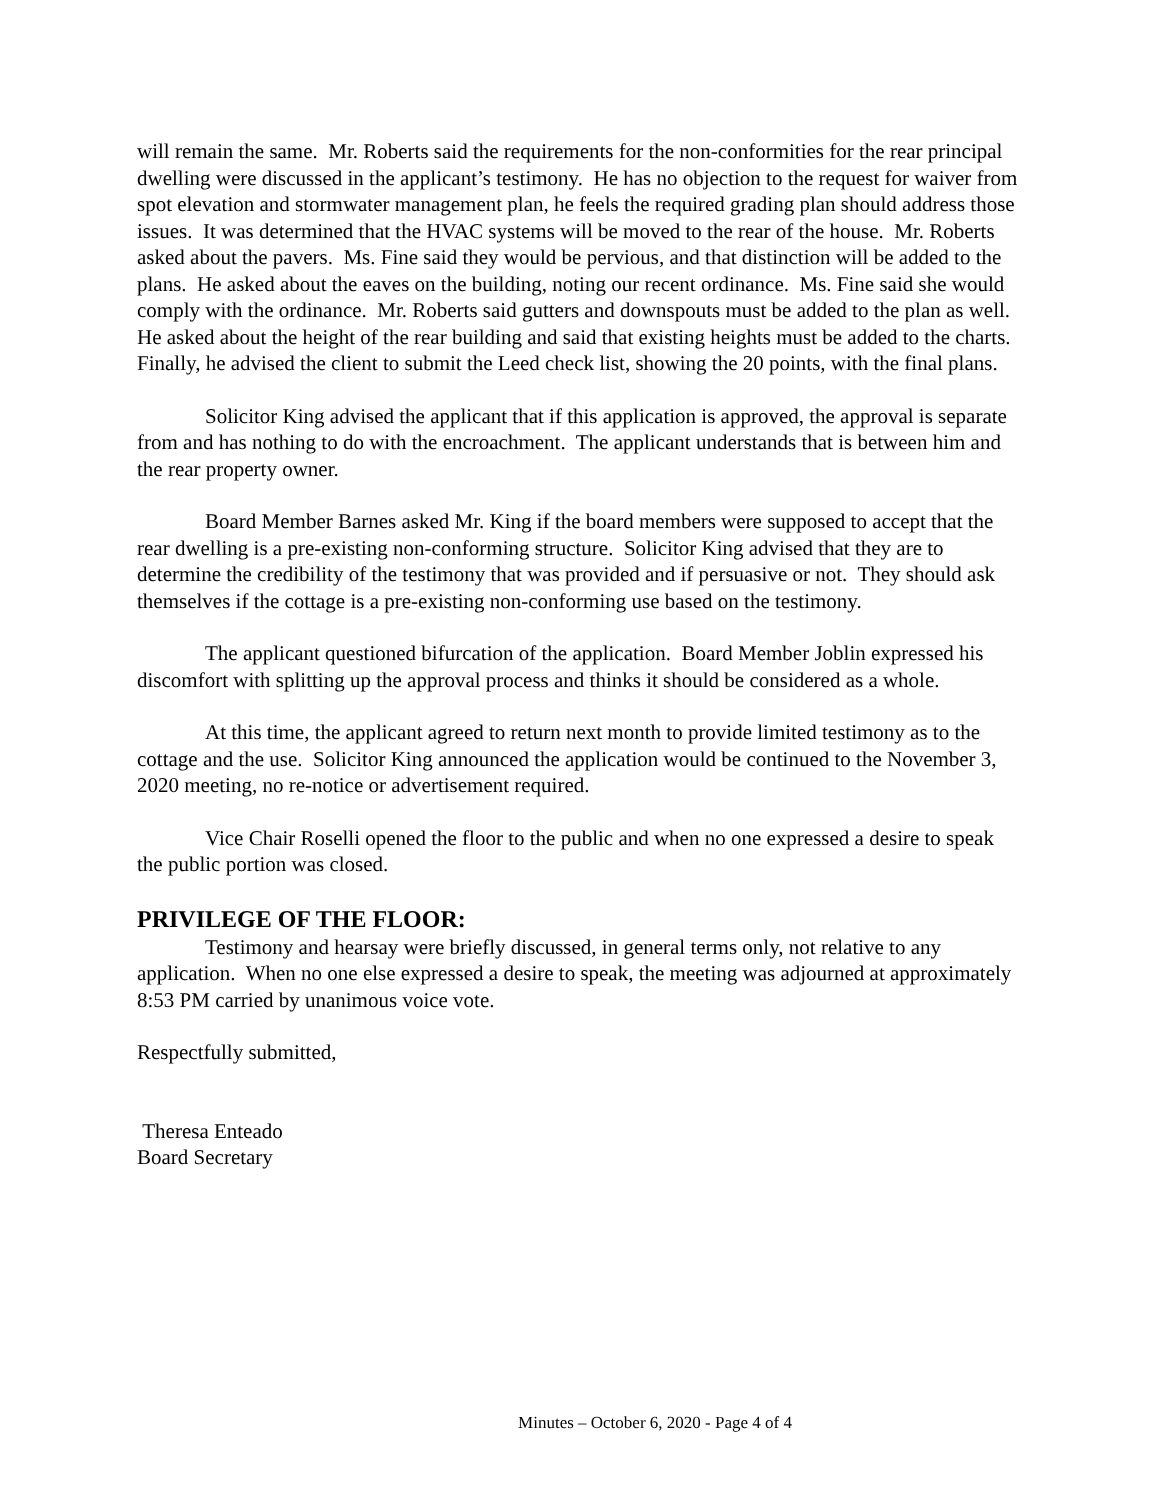will remain the same. Mr. Roberts said the requirements for the non-conformities for the rear principal dwelling were discussed in the applicant’s testimony. He has no objection to the request for waiver from spot elevation and stormwater management plan, he feels the required grading plan should address those issues. It was determined that the HVAC systems will be moved to the rear of the house. Mr. Roberts asked about the pavers. Ms. Fine said they would be pervious, and that distinction will be added to the plans. He asked about the eaves on the building, noting our recent ordinance. Ms. Fine said she would comply with the ordinance. Mr. Roberts said gutters and downspouts must be added to the plan as well. He asked about the height of the rear building and said that existing heights must be added to the charts. Finally, he advised the client to submit the Leed check list, showing the 20 points, with the final plans.
Solicitor King advised the applicant that if this application is approved, the approval is separate from and has nothing to do with the encroachment. The applicant understands that is between him and the rear property owner.
Board Member Barnes asked Mr. King if the board members were supposed to accept that the rear dwelling is a pre-existing non-conforming structure. Solicitor King advised that they are to determine the credibility of the testimony that was provided and if persuasive or not. They should ask themselves if the cottage is a pre-existing non-conforming use based on the testimony.
The applicant questioned bifurcation of the application. Board Member Joblin expressed his discomfort with splitting up the approval process and thinks it should be considered as a whole.
At this time, the applicant agreed to return next month to provide limited testimony as to the cottage and the use. Solicitor King announced the application would be continued to the November 3, 2020 meeting, no re-notice or advertisement required.
Vice Chair Roselli opened the floor to the public and when no one expressed a desire to speak the public portion was closed.
PRIVILEGE OF THE FLOOR:
Testimony and hearsay were briefly discussed, in general terms only, not relative to any application. When no one else expressed a desire to speak, the meeting was adjourned at approximately 8:53 PM carried by unanimous voice vote.
Respectfully submitted,
Theresa Enteado
Board Secretary
Minutes – October 6, 2020 - Page 4 of 4